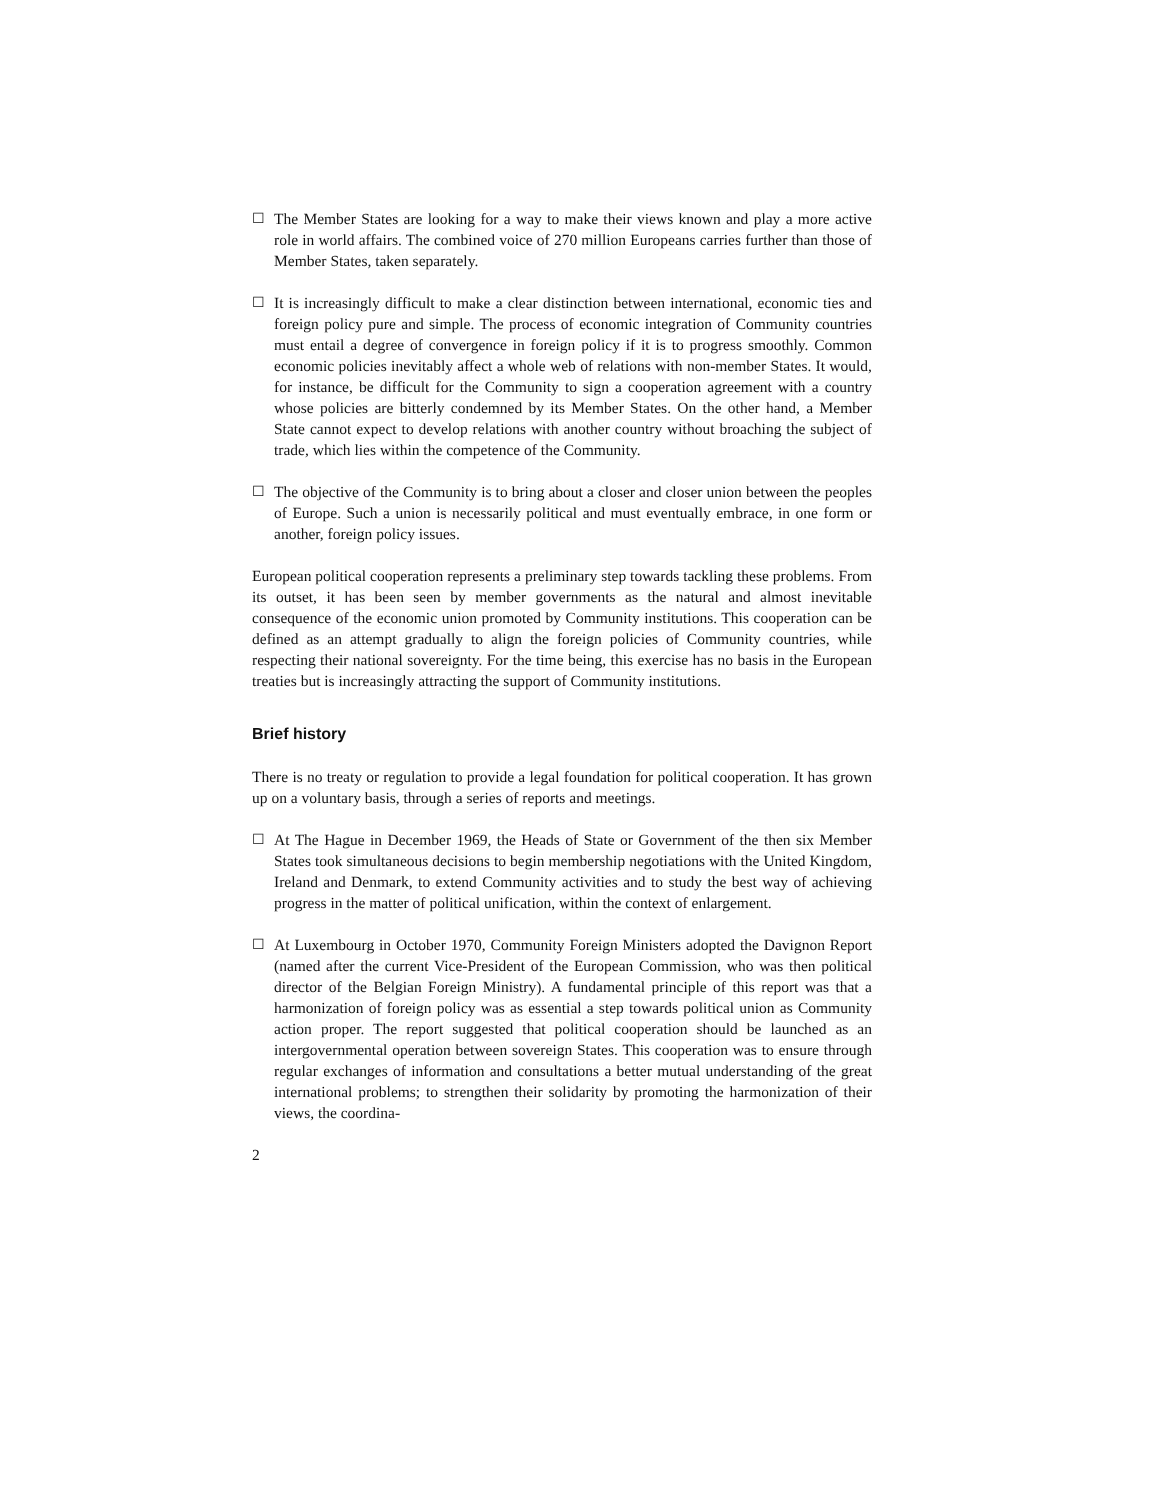☐ The Member States are looking for a way to make their views known and play a more active role in world affairs. The combined voice of 270 million Europeans carries further than those of Member States, taken separately.
☐ It is increasingly difficult to make a clear distinction between international, economic ties and foreign policy pure and simple. The process of economic integration of Community countries must entail a degree of convergence in foreign policy if it is to progress smoothly. Common economic policies inevitably affect a whole web of relations with non-member States. It would, for instance, be difficult for the Community to sign a cooperation agreement with a country whose policies are bitterly condemned by its Member States. On the other hand, a Member State cannot expect to develop relations with another country without broaching the subject of trade, which lies within the competence of the Community.
☐ The objective of the Community is to bring about a closer and closer union between the peoples of Europe. Such a union is necessarily political and must eventually embrace, in one form or another, foreign policy issues.
European political cooperation represents a preliminary step towards tackling these problems. From its outset, it has been seen by member governments as the natural and almost inevitable consequence of the economic union promoted by Community institutions. This cooperation can be defined as an attempt gradually to align the foreign policies of Community countries, while respecting their national sovereignty. For the time being, this exercise has no basis in the European treaties but is increasingly attracting the support of Community institutions.
Brief history
There is no treaty or regulation to provide a legal foundation for political cooperation. It has grown up on a voluntary basis, through a series of reports and meetings.
☐ At The Hague in December 1969, the Heads of State or Government of the then six Member States took simultaneous decisions to begin membership negotiations with the United Kingdom, Ireland and Denmark, to extend Community activities and to study the best way of achieving progress in the matter of political unification, within the context of enlargement.
☐ At Luxembourg in October 1970, Community Foreign Ministers adopted the Davignon Report (named after the current Vice-President of the European Commission, who was then political director of the Belgian Foreign Ministry). A fundamental principle of this report was that a harmonization of foreign policy was as essential a step towards political union as Community action proper. The report suggested that political cooperation should be launched as an intergovernmental operation between sovereign States. This cooperation was to ensure through regular exchanges of information and consultations a better mutual understanding of the great international problems; to strengthen their solidarity by promoting the harmonization of their views, the coordina-
2